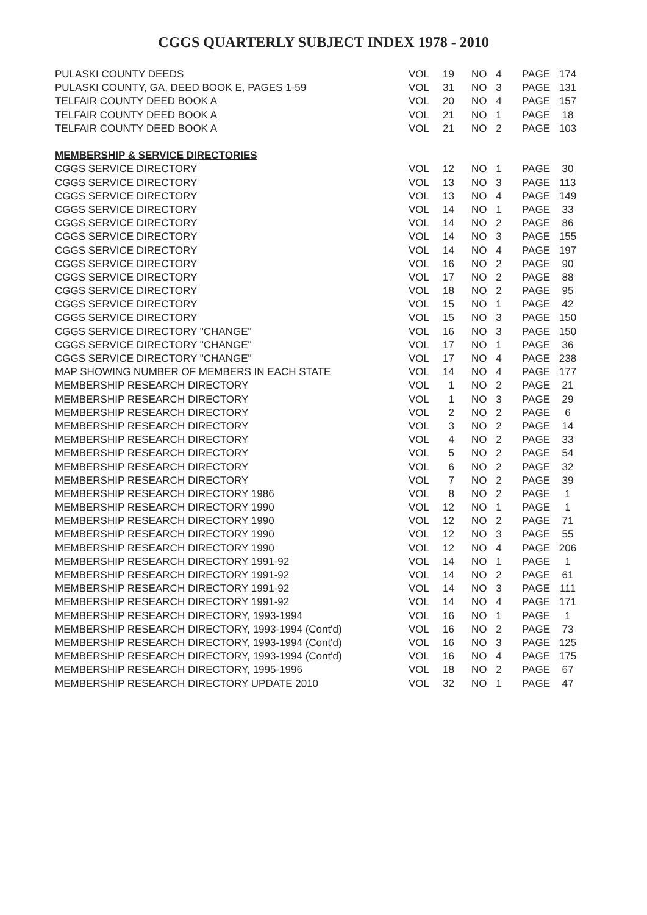CGGS QUARTERLY SUBJECT INDEX 1978 - 2010
| PULASKI COUNTY DEEDS | VOL | 19 | NO | 4 | PAGE | 174 |
| PULASKI COUNTY, GA, DEED BOOK E, PAGES 1-59 | VOL | 31 | NO | 3 | PAGE | 131 |
| TELFAIR COUNTY DEED BOOK A | VOL | 20 | NO | 4 | PAGE | 157 |
| TELFAIR COUNTY DEED BOOK A | VOL | 21 | NO | 1 | PAGE | 18 |
| TELFAIR COUNTY DEED BOOK A | VOL | 21 | NO | 2 | PAGE | 103 |
| MEMBERSHIP & SERVICE DIRECTORIES | | | | | | |
| CGGS SERVICE DIRECTORY | VOL | 12 | NO | 1 | PAGE | 30 |
| CGGS SERVICE DIRECTORY | VOL | 13 | NO | 3 | PAGE | 113 |
| CGGS SERVICE DIRECTORY | VOL | 13 | NO | 4 | PAGE | 149 |
| CGGS SERVICE DIRECTORY | VOL | 14 | NO | 1 | PAGE | 33 |
| CGGS SERVICE DIRECTORY | VOL | 14 | NO | 2 | PAGE | 86 |
| CGGS SERVICE DIRECTORY | VOL | 14 | NO | 3 | PAGE | 155 |
| CGGS SERVICE DIRECTORY | VOL | 14 | NO | 4 | PAGE | 197 |
| CGGS SERVICE DIRECTORY | VOL | 16 | NO | 2 | PAGE | 90 |
| CGGS SERVICE DIRECTORY | VOL | 17 | NO | 2 | PAGE | 88 |
| CGGS SERVICE DIRECTORY | VOL | 18 | NO | 2 | PAGE | 95 |
| CGGS SERVICE DIRECTORY | VOL | 15 | NO | 1 | PAGE | 42 |
| CGGS SERVICE DIRECTORY | VOL | 15 | NO | 3 | PAGE | 150 |
| CGGS SERVICE DIRECTORY "CHANGE" | VOL | 16 | NO | 3 | PAGE | 150 |
| CGGS SERVICE DIRECTORY "CHANGE" | VOL | 17 | NO | 1 | PAGE | 36 |
| CGGS SERVICE DIRECTORY "CHANGE" | VOL | 17 | NO | 4 | PAGE | 238 |
| MAP SHOWING NUMBER OF MEMBERS IN EACH STATE | VOL | 14 | NO | 4 | PAGE | 177 |
| MEMBERSHIP RESEARCH DIRECTORY | VOL | 1 | NO | 2 | PAGE | 21 |
| MEMBERSHIP RESEARCH DIRECTORY | VOL | 1 | NO | 3 | PAGE | 29 |
| MEMBERSHIP RESEARCH DIRECTORY | VOL | 2 | NO | 2 | PAGE | 6 |
| MEMBERSHIP RESEARCH DIRECTORY | VOL | 3 | NO | 2 | PAGE | 14 |
| MEMBERSHIP RESEARCH DIRECTORY | VOL | 4 | NO | 2 | PAGE | 33 |
| MEMBERSHIP RESEARCH DIRECTORY | VOL | 5 | NO | 2 | PAGE | 54 |
| MEMBERSHIP RESEARCH DIRECTORY | VOL | 6 | NO | 2 | PAGE | 32 |
| MEMBERSHIP RESEARCH DIRECTORY | VOL | 7 | NO | 2 | PAGE | 39 |
| MEMBERSHIP RESEARCH DIRECTORY 1986 | VOL | 8 | NO | 2 | PAGE | 1 |
| MEMBERSHIP RESEARCH DIRECTORY 1990 | VOL | 12 | NO | 1 | PAGE | 1 |
| MEMBERSHIP RESEARCH DIRECTORY 1990 | VOL | 12 | NO | 2 | PAGE | 71 |
| MEMBERSHIP RESEARCH DIRECTORY 1990 | VOL | 12 | NO | 3 | PAGE | 55 |
| MEMBERSHIP RESEARCH DIRECTORY 1990 | VOL | 12 | NO | 4 | PAGE | 206 |
| MEMBERSHIP RESEARCH DIRECTORY 1991-92 | VOL | 14 | NO | 1 | PAGE | 1 |
| MEMBERSHIP RESEARCH DIRECTORY 1991-92 | VOL | 14 | NO | 2 | PAGE | 61 |
| MEMBERSHIP RESEARCH DIRECTORY 1991-92 | VOL | 14 | NO | 3 | PAGE | 111 |
| MEMBERSHIP RESEARCH DIRECTORY 1991-92 | VOL | 14 | NO | 4 | PAGE | 171 |
| MEMBERSHIP RESEARCH DIRECTORY, 1993-1994 | VOL | 16 | NO | 1 | PAGE | 1 |
| MEMBERSHIP RESEARCH DIRECTORY, 1993-1994 (Cont'd) | VOL | 16 | NO | 2 | PAGE | 73 |
| MEMBERSHIP RESEARCH DIRECTORY, 1993-1994 (Cont'd) | VOL | 16 | NO | 3 | PAGE | 125 |
| MEMBERSHIP RESEARCH DIRECTORY, 1993-1994 (Cont'd) | VOL | 16 | NO | 4 | PAGE | 175 |
| MEMBERSHIP RESEARCH DIRECTORY, 1995-1996 | VOL | 18 | NO | 2 | PAGE | 67 |
| MEMBERSHIP RESEARCH DIRECTORY UPDATE 2010 | VOL | 32 | NO | 1 | PAGE | 47 |